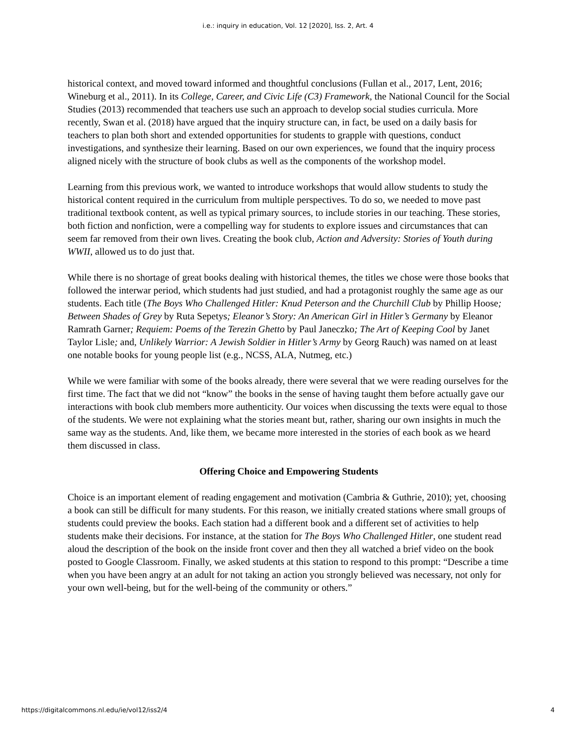i.e.: inquiry in education, Vol. 12 [2020], Iss. 2, Art. 4
historical context, and moved toward informed and thoughtful conclusions (Fullan et al., 2017, Lent, 2016; Wineburg et al., 2011). In its College, Career, and Civic Life (C3) Framework, the National Council for the Social Studies (2013) recommended that teachers use such an approach to develop social studies curricula. More recently, Swan et al. (2018) have argued that the inquiry structure can, in fact, be used on a daily basis for teachers to plan both short and extended opportunities for students to grapple with questions, conduct investigations, and synthesize their learning. Based on our own experiences, we found that the inquiry process aligned nicely with the structure of book clubs as well as the components of the workshop model.
Learning from this previous work, we wanted to introduce workshops that would allow students to study the historical content required in the curriculum from multiple perspectives. To do so, we needed to move past traditional textbook content, as well as typical primary sources, to include stories in our teaching. These stories, both fiction and nonfiction, were a compelling way for students to explore issues and circumstances that can seem far removed from their own lives. Creating the book club, Action and Adversity: Stories of Youth during WWII, allowed us to do just that.
While there is no shortage of great books dealing with historical themes, the titles we chose were those books that followed the interwar period, which students had just studied, and had a protagonist roughly the same age as our students. Each title (The Boys Who Challenged Hitler: Knud Peterson and the Churchill Club by Phillip Hoose; Between Shades of Grey by Ruta Sepetys; Eleanor’s Story: An American Girl in Hitler’s Germany by Eleanor Ramrath Garner; Requiem: Poems of the Terezin Ghetto by Paul Janeczko; The Art of Keeping Cool by Janet Taylor Lisle; and, Unlikely Warrior: A Jewish Soldier in Hitler’s Army by Georg Rauch) was named on at least one notable books for young people list (e.g., NCSS, ALA, Nutmeg, etc.)
While we were familiar with some of the books already, there were several that we were reading ourselves for the first time. The fact that we did not “know” the books in the sense of having taught them before actually gave our interactions with book club members more authenticity. Our voices when discussing the texts were equal to those of the students. We were not explaining what the stories meant but, rather, sharing our own insights in much the same way as the students. And, like them, we became more interested in the stories of each book as we heard them discussed in class.
Offering Choice and Empowering Students
Choice is an important element of reading engagement and motivation (Cambria & Guthrie, 2010); yet, choosing a book can still be difficult for many students. For this reason, we initially created stations where small groups of students could preview the books. Each station had a different book and a different set of activities to help students make their decisions. For instance, at the station for The Boys Who Challenged Hitler, one student read aloud the description of the book on the inside front cover and then they all watched a brief video on the book posted to Google Classroom. Finally, we asked students at this station to respond to this prompt: “Describe a time when you have been angry at an adult for not taking an action you strongly believed was necessary, not only for your own well-being, but for the well-being of the community or others.”
https://digitalcommons.nl.edu/ie/vol12/iss2/4 4